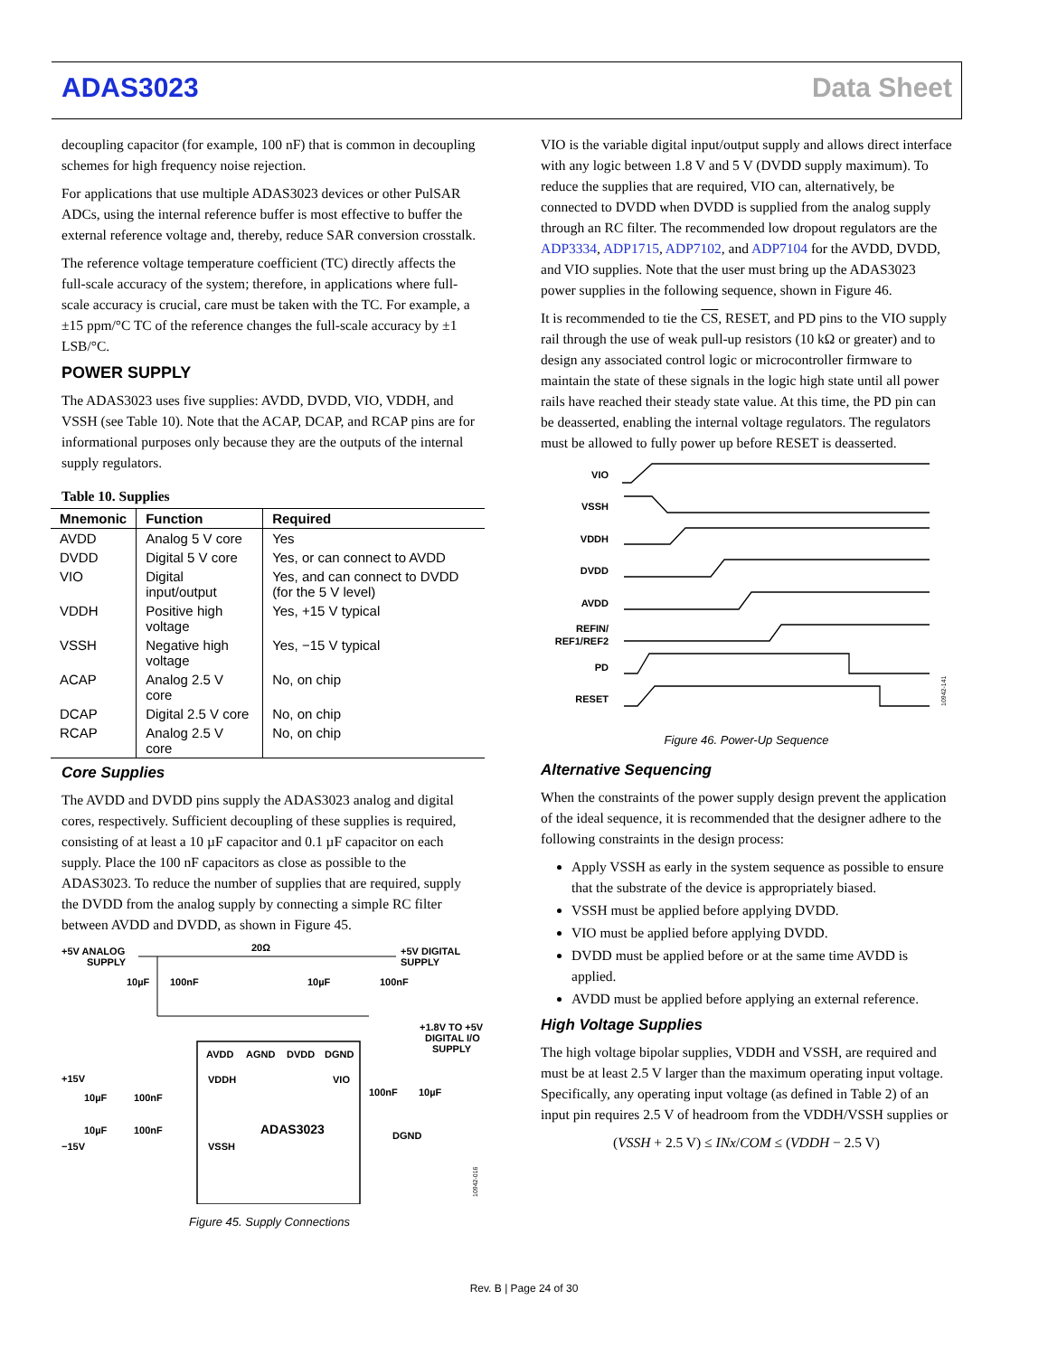ADAS3023 Data Sheet
decoupling capacitor (for example, 100 nF) that is common in decoupling schemes for high frequency noise rejection.
For applications that use multiple ADAS3023 devices or other PulSAR ADCs, using the internal reference buffer is most effective to buffer the external reference voltage and, thereby, reduce SAR conversion crosstalk.
The reference voltage temperature coefficient (TC) directly affects the full-scale accuracy of the system; therefore, in applications where full-scale accuracy is crucial, care must be taken with the TC. For example, a ±15 ppm/°C TC of the reference changes the full-scale accuracy by ±1 LSB/°C.
POWER SUPPLY
The ADAS3023 uses five supplies: AVDD, DVDD, VIO, VDDH, and VSSH (see Table 10). Note that the ACAP, DCAP, and RCAP pins are for informational purposes only because they are the outputs of the internal supply regulators.
Table 10. Supplies
| Mnemonic | Function | Required |
| --- | --- | --- |
| AVDD | Analog 5 V core | Yes |
| DVDD | Digital 5 V core | Yes, or can connect to AVDD |
| VIO | Digital input/output | Yes, and can connect to DVDD (for the 5 V level) |
| VDDH | Positive high voltage | Yes, +15 V typical |
| VSSH | Negative high voltage | Yes, −15 V typical |
| ACAP | Analog 2.5 V core | No, on chip |
| DCAP | Digital 2.5 V core | No, on chip |
| RCAP | Analog 2.5 V core | No, on chip |
Core Supplies
The AVDD and DVDD pins supply the ADAS3023 analog and digital cores, respectively. Sufficient decoupling of these supplies is required, consisting of at least a 10 µF capacitor and 0.1 µF capacitor on each supply. Place the 100 nF capacitors as close as possible to the ADAS3023. To reduce the number of supplies that are required, supply the DVDD from the analog supply by connecting a simple RC filter between AVDD and DVDD, as shown in Figure 45.
+5V ANALOG
SUPPLY
20Ω
+5V DIGITAL
SUPPLY
10µF
100nF
10µF
100nF
AVDD
AGND
DVDD
DGND
+1.8V TO +5V
DIGITAL I/O
SUPPLY
+15V
VDDH
VIO
10µF
100nF
100nF
10µF
ADAS3023
10µF
100nF
DGND
−15V
VSSH
10942-016
Figure 45. Supply Connections
VIO is the variable digital input/output supply and allows direct interface with any logic between 1.8 V and 5 V (DVDD supply maximum). To reduce the supplies that are required, VIO can, alternatively, be connected to DVDD when DVDD is supplied from the analog supply through an RC filter. The recommended low dropout regulators are the ADP3334, ADP1715, ADP7102, and ADP7104 for the AVDD, DVDD, and VIO supplies. Note that the user must bring up the ADAS3023 power supplies in the following sequence, shown in Figure 46.
It is recommended to tie the CS, RESET, and PD pins to the VIO supply rail through the use of weak pull-up resistors (10 kΩ or greater) and to design any associated control logic or microcontroller firmware to maintain the state of these signals in the logic high state until all power rails have reached their steady state value. At this time, the PD pin can be deasserted, enabling the internal voltage regulators. The regulators must be allowed to fully power up before RESET is deasserted.
VIO
VSSH
VDDH
DVDD
AVDD
REFIN/
REF1/REF2
PD
RESET
10942-141
Figure 46. Power-Up Sequence
Alternative Sequencing
When the constraints of the power supply design prevent the application of the ideal sequence, it is recommended that the designer adhere to the following constraints in the design process:
Apply VSSH as early in the system sequence as possible to ensure that the substrate of the device is appropriately biased.
VSSH must be applied before applying DVDD.
VIO must be applied before applying DVDD.
DVDD must be applied before or at the same time AVDD is applied.
AVDD must be applied before applying an external reference.
High Voltage Supplies
The high voltage bipolar supplies, VDDH and VSSH, are required and must be at least 2.5 V larger than the maximum operating input voltage. Specifically, any operating input voltage (as defined in Table 2) of an input pin requires 2.5 V of headroom from the VDDH/VSSH supplies or
(VSSH + 2.5 V) ≤ INx/COM ≤ (VDDH − 2.5 V)
Rev. B | Page 24 of 30